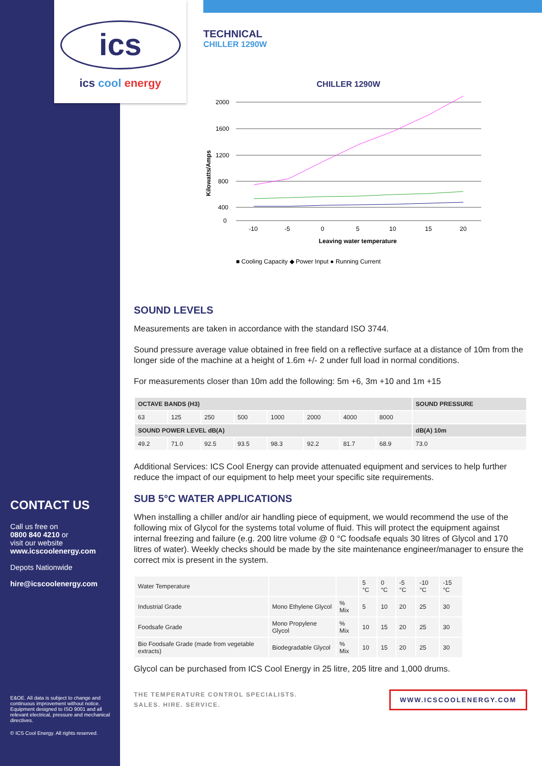ics
ics cool energy
TECHNICAL
CHILLER 1290W
CHILLER 1290W
Kilowatts/Amps
2000
1600
1200
800
400
0
-10
-5
0
5
10
15
20
Leaving water temperature
■ Cooling Capacity ◆ Power Input ● Running Current
SOUND LEVELS
Measurements are taken in accordance with the standard ISO 3744.
Sound pressure average value obtained in free field on a reflective surface at a distance of 10m from the longer side of the machine at a height of 1.6m +/- 2 under full load in normal conditions.
For measurements closer than 10m add the following: 5m +6, 3m +10 and 1m +15
| OCTAVE BANDS (H3) | | | | | | | | SOUND PRESSURE |
| --- | --- | --- | --- | --- | --- | --- | --- | --- |
| 63 | 125 | 250 | 500 | 1000 | 2000 | 4000 | 8000 | |
| SOUND POWER LEVEL dB(A) | | | | | | | | dB(A) 10m |
| 49.2 | 71.0 | 92.5 | 93.5 | 98.3 | 92.2 | 81.7 | 68.9 | 73.0 |
Additional Services: ICS Cool Energy can provide attenuated equipment and services to help further reduce the impact of our equipment to help meet your specific site requirements.
SUB 5°C WATER APPLICATIONS
When installing a chiller and/or air handling piece of equipment, we would recommend the use of the following mix of Glycol for the systems total volume of fluid. This will protect the equipment against internal freezing and failure (e.g. 200 litre volume @ 0 °C foodsafe equals 30 litres of Glycol and 170 litres of water). Weekly checks should be made by the site maintenance engineer/manager to ensure the correct mix is present in the system.
| Water Temperature | | | 5 °C | 0 °C | -5 °C | -10 °C | -15 °C |
| Industrial Grade | Mono Ethylene Glycol | % Mix | 5 | 10 | 20 | 25 | 30 |
| Foodsafe Grade | Mono Propylene Glycol | % Mix | 10 | 15 | 20 | 25 | 30 |
| Bio Foodsafe Grade (made from vegetable extracts) | Biodegradable Glycol | % Mix | 10 | 15 | 20 | 25 | 30 |
Glycol can be purchased from ICS Cool Energy in 25 litre, 205 litre and 1,000 drums.
THE TEMPERATURE CONTROL SPECIALISTS.
SALES. HIRE. SERVICE.
WWW.ICSCOOLENERGY.COM
CONTACT US
Call us free on
0800 840 4210 or
visit our website
www.icscoolenergy.com
Depots Nationwide
hire@icscoolenergy.com
E&OE. All data is subject to change and continuous improvement without notice. Equipment designed to ISO 9001 and all relevant electrical, pressure and mechanical directives.
© ICS Cool Energy. All rights reserved.